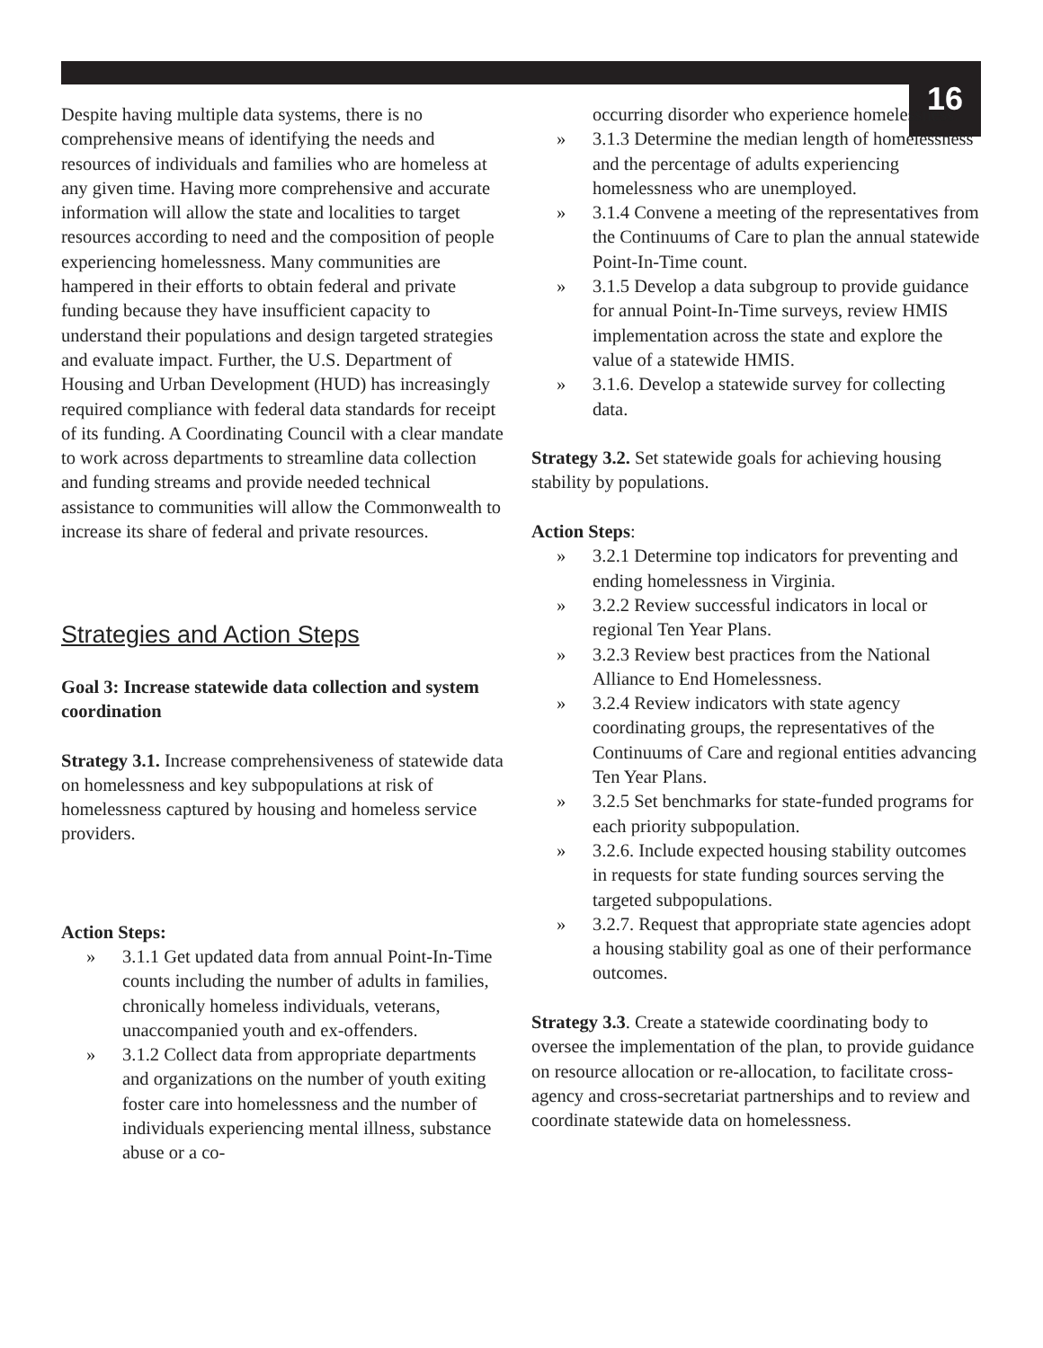16
Despite having multiple data systems, there is no comprehensive means of identifying the needs and resources of individuals and families who are homeless at any given time. Having more comprehensive and accurate information will allow the state and localities to target resources according to need and the composition of people experiencing homelessness. Many communities are hampered in their efforts to obtain federal and private funding because they have insufficient capacity to understand their populations and design targeted strategies and evaluate impact. Further, the U.S. Department of Housing and Urban Development (HUD) has increasingly required compliance with federal data standards for receipt of its funding. A Coordinating Council with a clear mandate to work across departments to streamline data collection and funding streams and provide needed technical assistance to communities will allow the Commonwealth to increase its share of federal and private resources.
Strategies and Action Steps
Goal 3: Increase statewide data collection and system coordination
Strategy 3.1. Increase comprehensiveness of statewide data on homelessness and key subpopulations at risk of homelessness captured by housing and homeless service providers.
Action Steps:
» 3.1.1 Get updated data from annual Point-In-Time counts including the number of adults in families, chronically homeless individuals, veterans, unaccompanied youth and ex-offenders.
» 3.1.2 Collect data from appropriate departments and organizations on the number of youth exiting foster care into homelessness and the number of individuals experiencing mental illness, substance abuse or a co-
occurring disorder who experience homelessness.
» 3.1.3 Determine the median length of homelessness and the percentage of adults experiencing homelessness who are unemployed.
» 3.1.4 Convene a meeting of the representatives from the Continuums of Care to plan the annual statewide Point-In-Time count.
» 3.1.5 Develop a data subgroup to provide guidance for annual Point-In-Time surveys, review HMIS implementation across the state and explore the value of a statewide HMIS.
» 3.1.6. Develop a statewide survey for collecting data.
Strategy 3.2. Set statewide goals for achieving housing stability by populations.
Action Steps:
» 3.2.1 Determine top indicators for preventing and ending homelessness in Virginia.
» 3.2.2 Review successful indicators in local or regional Ten Year Plans.
» 3.2.3 Review best practices from the National Alliance to End Homelessness.
» 3.2.4 Review indicators with state agency coordinating groups, the representatives of the Continuums of Care and regional entities advancing Ten Year Plans.
» 3.2.5 Set benchmarks for state-funded programs for each priority subpopulation.
» 3.2.6. Include expected housing stability outcomes in requests for state funding sources serving the targeted subpopulations.
» 3.2.7. Request that appropriate state agencies adopt a housing stability goal as one of their performance outcomes.
Strategy 3.3. Create a statewide coordinating body to oversee the implementation of the plan, to provide guidance on resource allocation or re-allocation, to facilitate cross-agency and cross-secretariat partnerships and to review and coordinate statewide data on homelessness.